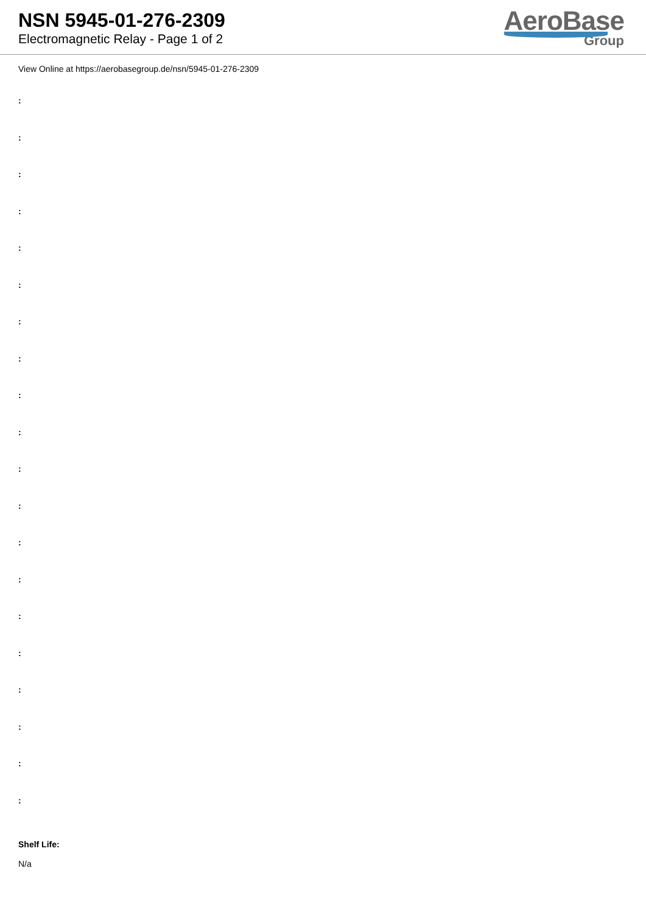NSN 5945-01-276-2309
Electromagnetic Relay - Page 1 of 2
AeroBase
Group
View Online at https://aerobasegroup.de/nsn/5945-01-276-2309
:
:
:
:
:
:
:
:
:
:
:
:
:
:
:
:
:
:
:
:
Shelf Life:
N/a